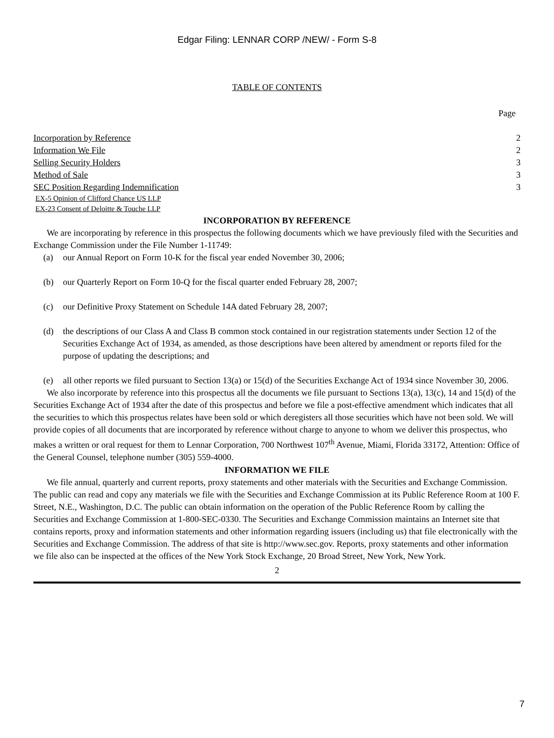Edgar Filing: LENNAR CORP /NEW/ - Form S-8
TABLE OF CONTENTS
| | Page |
| Incorporation by Reference | 2 |
| Information We File | 2 |
| Selling Security Holders | 3 |
| Method of Sale | 3 |
| SEC Position Regarding Indemnification | 3 |
| EX-5 Opinion of Clifford Chance US LLP | |
| EX-23 Consent of Deloitte & Touche LLP | |
INCORPORATION BY REFERENCE
We are incorporating by reference in this prospectus the following documents which we have previously filed with the Securities and Exchange Commission under the File Number 1-11749:
(a) our Annual Report on Form 10-K for the fiscal year ended November 30, 2006;
(b) our Quarterly Report on Form 10-Q for the fiscal quarter ended February 28, 2007;
(c) our Definitive Proxy Statement on Schedule 14A dated February 28, 2007;
(d) the descriptions of our Class A and Class B common stock contained in our registration statements under Section 12 of the Securities Exchange Act of 1934, as amended, as those descriptions have been altered by amendment or reports filed for the purpose of updating the descriptions; and
(e) all other reports we filed pursuant to Section 13(a) or 15(d) of the Securities Exchange Act of 1934 since November 30, 2006.
We also incorporate by reference into this prospectus all the documents we file pursuant to Sections 13(a), 13(c), 14 and 15(d) of the Securities Exchange Act of 1934 after the date of this prospectus and before we file a post-effective amendment which indicates that all the securities to which this prospectus relates have been sold or which deregisters all those securities which have not been sold. We will provide copies of all documents that are incorporated by reference without charge to anyone to whom we deliver this prospectus, who makes a written or oral request for them to Lennar Corporation, 700 Northwest 107<sup>th</sup> Avenue, Miami, Florida 33172, Attention: Office of the General Counsel, telephone number (305) 559-4000.
INFORMATION WE FILE
We file annual, quarterly and current reports, proxy statements and other materials with the Securities and Exchange Commission. The public can read and copy any materials we file with the Securities and Exchange Commission at its Public Reference Room at 100 F. Street, N.E., Washington, D.C. The public can obtain information on the operation of the Public Reference Room by calling the Securities and Exchange Commission at 1-800-SEC-0330. The Securities and Exchange Commission maintains an Internet site that contains reports, proxy and information statements and other information regarding issuers (including us) that file electronically with the Securities and Exchange Commission. The address of that site is http://www.sec.gov. Reports, proxy statements and other information we file also can be inspected at the offices of the New York Stock Exchange, 20 Broad Street, New York, New York.
2
7